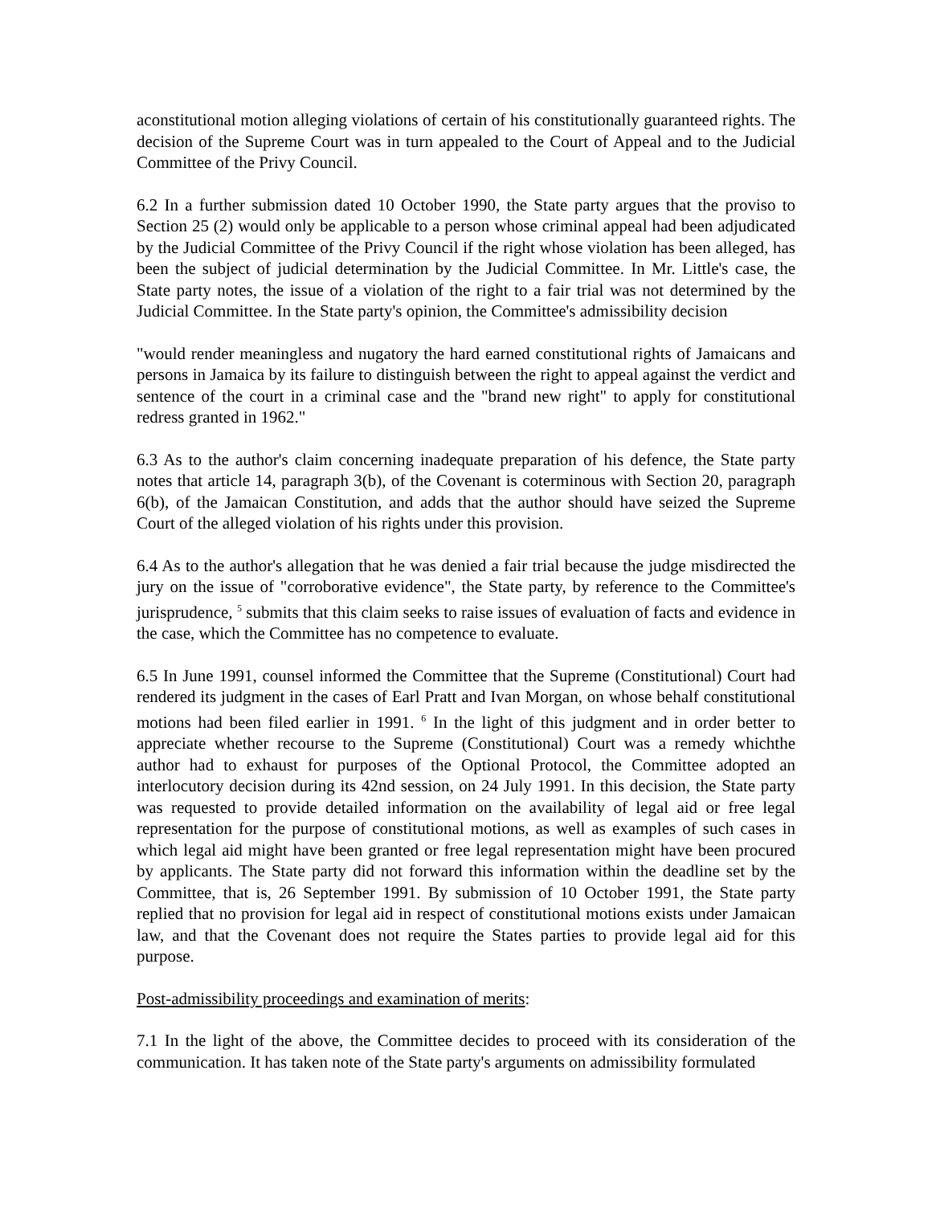aconstitutional motion alleging violations of certain of his constitutionally guaranteed rights. The decision of the Supreme Court was in turn appealed to the Court of Appeal and to the Judicial Committee of the Privy Council.
6.2 In a further submission dated 10 October 1990, the State party argues that the proviso to Section 25 (2) would only be applicable to a person whose criminal appeal had been adjudicated by the Judicial Committee of the Privy Council if the right whose violation has been alleged, has been the subject of judicial determination by the Judicial Committee. In Mr. Little's case, the State party notes, the issue of a violation of the right to a fair trial was not determined by the Judicial Committee. In the State party's opinion, the Committee's admissibility decision
"would render meaningless and nugatory the hard earned constitutional rights of Jamaicans and persons in Jamaica by its failure to distinguish between the right to appeal against the verdict and sentence of the court in a criminal case and the "brand new right" to apply for constitutional redress granted in 1962."
6.3 As to the author's claim concerning inadequate preparation of his defence, the State party notes that article 14, paragraph 3(b), of the Covenant is coterminous with Section 20, paragraph 6(b), of the Jamaican Constitution, and adds that the author should have seized the Supreme Court of the alleged violation of his rights under this provision.
6.4 As to the author's allegation that he was denied a fair trial because the judge misdirected the jury on the issue of "corroborative evidence", the State party, by reference to the Committee's jurisprudence, <sup>5</sup> submits that this claim seeks to raise issues of evaluation of facts and evidence in the case, which the Committee has no competence to evaluate.
6.5 In June 1991, counsel informed the Committee that the Supreme (Constitutional) Court had rendered its judgment in the cases of Earl Pratt and Ivan Morgan, on whose behalf constitutional motions had been filed earlier in 1991. <sup>6</sup> In the light of this judgment and in order better to appreciate whether recourse to the Supreme (Constitutional) Court was a remedy whichthe author had to exhaust for purposes of the Optional Protocol, the Committee adopted an interlocutory decision during its 42nd session, on 24 July 1991. In this decision, the State party was requested to provide detailed information on the availability of legal aid or free legal representation for the purpose of constitutional motions, as well as examples of such cases in which legal aid might have been granted or free legal representation might have been procured by applicants. The State party did not forward this information within the deadline set by the Committee, that is, 26 September 1991. By submission of 10 October 1991, the State party replied that no provision for legal aid in respect of constitutional motions exists under Jamaican law, and that the Covenant does not require the States parties to provide legal aid for this purpose.
Post-admissibility proceedings and examination of merits:
7.1 In the light of the above, the Committee decides to proceed with its consideration of the communication. It has taken note of the State party's arguments on admissibility formulated